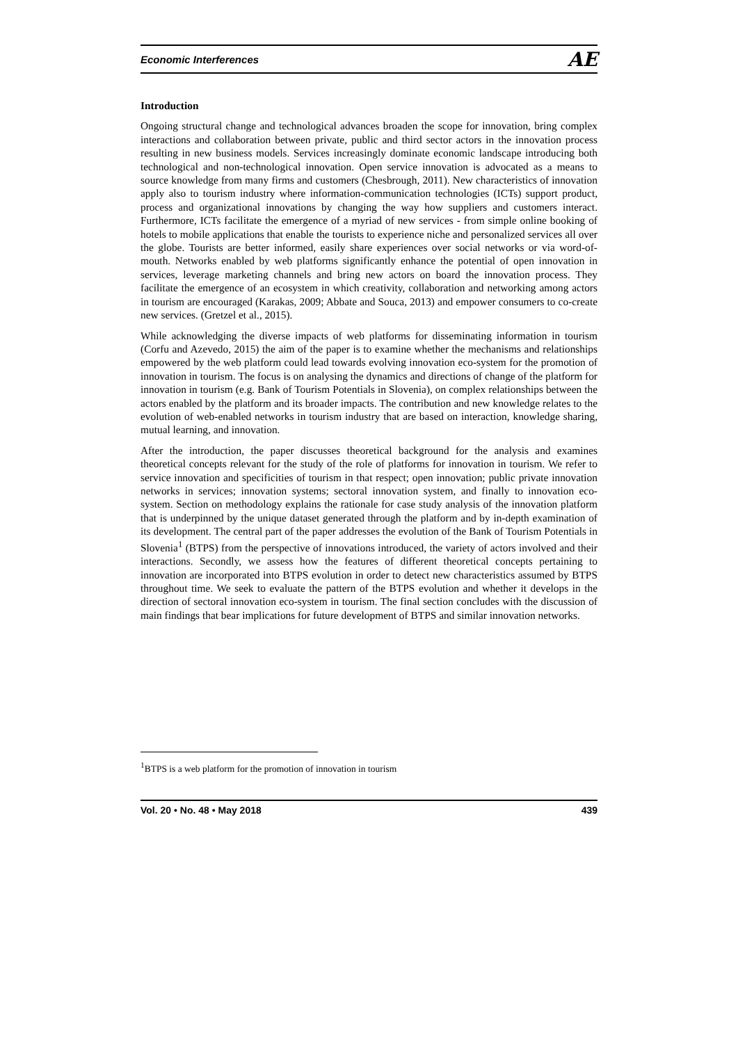Economic Interferences AE
Introduction
Ongoing structural change and technological advances broaden the scope for innovation, bring complex interactions and collaboration between private, public and third sector actors in the innovation process resulting in new business models. Services increasingly dominate economic landscape introducing both technological and non-technological innovation. Open service innovation is advocated as a means to source knowledge from many firms and customers (Chesbrough, 2011). New characteristics of innovation apply also to tourism industry where information-communication technologies (ICTs) support product, process and organizational innovations by changing the way how suppliers and customers interact. Furthermore, ICTs facilitate the emergence of a myriad of new services - from simple online booking of hotels to mobile applications that enable the tourists to experience niche and personalized services all over the globe. Tourists are better informed, easily share experiences over social networks or via word-of-mouth. Networks enabled by web platforms significantly enhance the potential of open innovation in services, leverage marketing channels and bring new actors on board the innovation process. They facilitate the emergence of an ecosystem in which creativity, collaboration and networking among actors in tourism are encouraged (Karakas, 2009; Abbate and Souca, 2013) and empower consumers to co-create new services. (Gretzel et al., 2015).
While acknowledging the diverse impacts of web platforms for disseminating information in tourism (Corfu and Azevedo, 2015) the aim of the paper is to examine whether the mechanisms and relationships empowered by the web platform could lead towards evolving innovation eco-system for the promotion of innovation in tourism. The focus is on analysing the dynamics and directions of change of the platform for innovation in tourism (e.g. Bank of Tourism Potentials in Slovenia), on complex relationships between the actors enabled by the platform and its broader impacts. The contribution and new knowledge relates to the evolution of web-enabled networks in tourism industry that are based on interaction, knowledge sharing, mutual learning, and innovation.
After the introduction, the paper discusses theoretical background for the analysis and examines theoretical concepts relevant for the study of the role of platforms for innovation in tourism. We refer to service innovation and specificities of tourism in that respect; open innovation; public private innovation networks in services; innovation systems; sectoral innovation system, and finally to innovation eco-system. Section on methodology explains the rationale for case study analysis of the innovation platform that is underpinned by the unique dataset generated through the platform and by in-depth examination of its development. The central part of the paper addresses the evolution of the Bank of Tourism Potentials in Slovenia<sup>1</sup> (BTPS) from the perspective of innovations introduced, the variety of actors involved and their interactions. Secondly, we assess how the features of different theoretical concepts pertaining to innovation are incorporated into BTPS evolution in order to detect new characteristics assumed by BTPS throughout time. We seek to evaluate the pattern of the BTPS evolution and whether it develops in the direction of sectoral innovation eco-system in tourism. The final section concludes with the discussion of main findings that bear implications for future development of BTPS and similar innovation networks.
<sup>1</sup> BTPS is a web platform for the promotion of innovation in tourism
Vol. 20 • No. 48 • May 2018 439